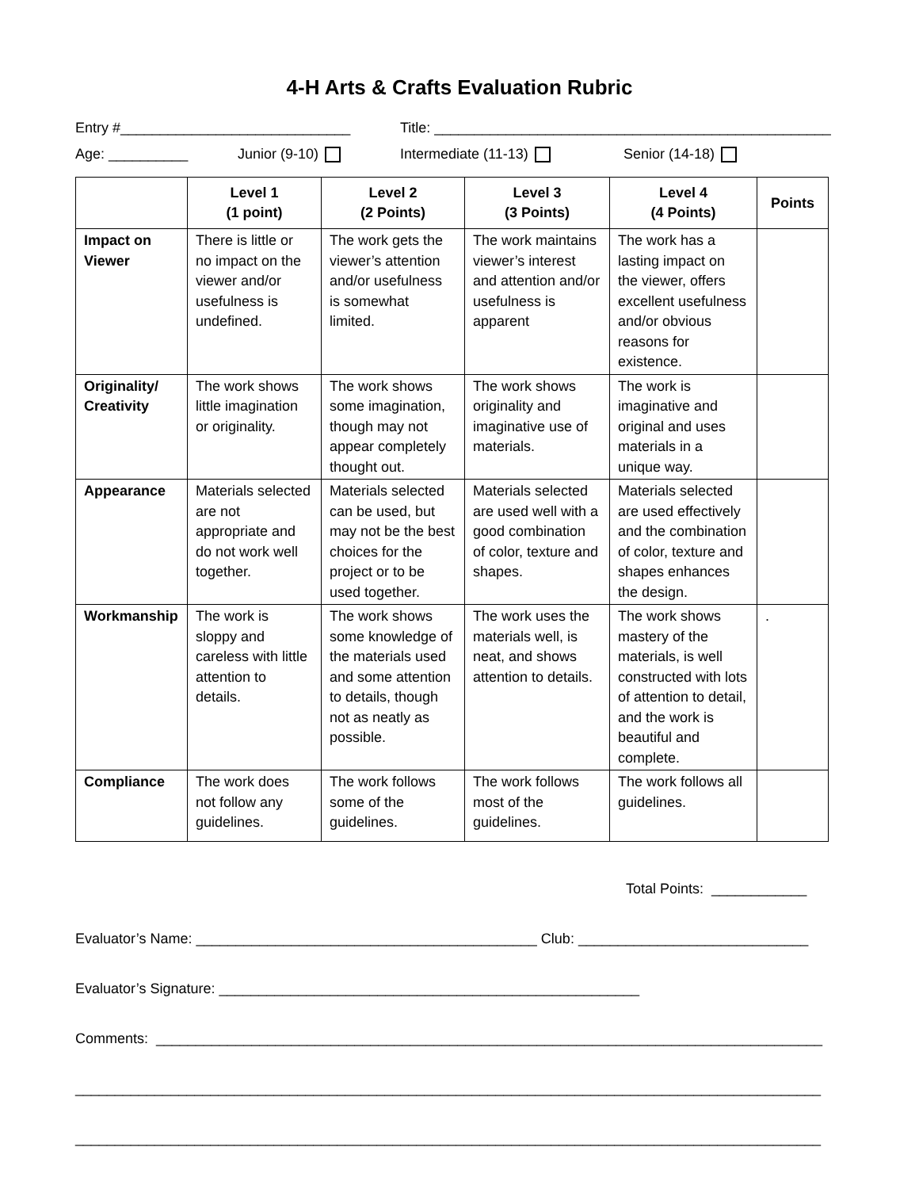4-H Arts & Crafts Evaluation Rubric
Entry #_____________________________ Title: __________________________________________________
Age: __________ Junior (9-10) Intermediate (11-13) Senior (14-18)
| | Level 1 (1 point) | Level 2 (2 Points) | Level 3 (3 Points) | Level 4 (4 Points) | Points |
| --- | --- | --- | --- | --- | --- |
| Impact on Viewer | There is little or no impact on the viewer and/or usefulness is undefined. | The work gets the viewer’s attention and/or usefulness is somewhat limited. | The work maintains viewer’s interest and attention and/or usefulness is apparent | The work has a lasting impact on the viewer, offers excellent usefulness and/or obvious reasons for existence. | |
| Originality/ Creativity | The work shows little imagination or originality. | The work shows some imagination, though may not appear completely thought out. | The work shows originality and imaginative use of materials. | The work is imaginative and original and uses materials in a unique way. | |
| Appearance | Materials selected are not appropriate and do not work well together. | Materials selected can be used, but may not be the best choices for the project or to be used together. | Materials selected are used well with a good combination of color, texture and shapes. | Materials selected are used effectively and the combination of color, texture and shapes enhances the design. | |
| Workmanship | The work is sloppy and careless with little attention to details. | The work shows some knowledge of the materials used and some attention to details, though not as neatly as possible. | The work uses the materials well, is neat, and shows attention to details. | The work shows mastery of the materials, is well constructed with lots of attention to detail, and the work is beautiful and complete. | . |
| Compliance | The work does not follow any guidelines. | The work follows some of the guidelines. | The work follows most of the guidelines. | The work follows all guidelines. | |
Total Points: ____________
Evaluator’s Name: ___________________________________________ Club: _____________________________
Evaluator’s Signature: _____________________________________________________
Comments: ____________________________________________________________________________________
______________________________________________________________________________________________
______________________________________________________________________________________________